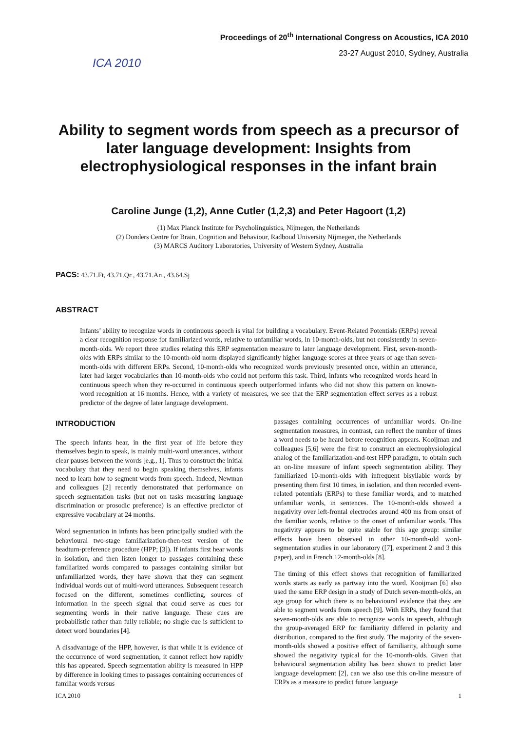ICA 2010
Proceedings of 20<sup>th</sup> International Congress on Acoustics, ICA 2010
23-27 August 2010, Sydney, Australia
Ability to segment words from speech as a precursor of later language development: Insights from electrophysiological responses in the infant brain
Caroline Junge (1,2), Anne Cutler (1,2,3) and Peter Hagoort (1,2)
(1) Max Planck Institute for Psycholinguistics, Nijmegen, the Netherlands
(2) Donders Centre for Brain, Cognition and Behaviour, Radboud University Nijmegen, the Netherlands
(3) MARCS Auditory Laboratories, University of Western Sydney, Australia
PACS: 43.71.Ft, 43.71.Qr , 43.71.An , 43.64.Sj
ABSTRACT
Infants’ ability to recognize words in continuous speech is vital for building a vocabulary. Event-Related Potentials (ERPs) reveal a clear recognition response for familiarized words, relative to unfamiliar words, in 10-month-olds, but not consistently in seven-month-olds. We report three studies relating this ERP segmentation measure to later language development. First, seven-month-olds with ERPs similar to the 10-month-old norm displayed significantly higher language scores at three years of age than seven-month-olds with different ERPs. Second, 10-month-olds who recognized words previously presented once, within an utterance, later had larger vocabularies than 10-month-olds who could not perform this task. Third, infants who recognized words heard in continuous speech when they re-occurred in continuous speech outperformed infants who did not show this pattern on known-word recognition at 16 months. Hence, with a variety of measures, we see that the ERP segmentation effect serves as a robust predictor of the degree of later language development.
INTRODUCTION
The speech infants hear, in the first year of life before they themselves begin to speak, is mainly multi-word utterances, without clear pauses between the words [e.g., 1]. Thus to construct the initial vocabulary that they need to begin speaking themselves, infants need to learn how to segment words from speech. Indeed, Newman and colleagues [2] recently demonstrated that performance on speech segmentation tasks (but not on tasks measuring language discrimination or prosodic preference) is an effective predictor of expressive vocabulary at 24 months.
Word segmentation in infants has been principally studied with the behavioural two-stage familiarization-then-test version of the headturn-preference procedure (HPP; [3]). If infants first hear words in isolation, and then listen longer to passages containing these familiarized words compared to passages containing similar but unfamiliarized words, they have shown that they can segment individual words out of multi-word utterances. Subsequent research focused on the different, sometimes conflicting, sources of information in the speech signal that could serve as cues for segmenting words in their native language. These cues are probabilistic rather than fully reliable; no single cue is sufficient to detect word boundaries [4].
A disadvantage of the HPP, however, is that while it is evidence of the occurrence of word segmentation, it cannot reflect how rapidly this has appeared. Speech segmentation ability is measured in HPP by difference in looking times to passages containing occurrences of familiar words versus
passages containing occurrences of unfamiliar words. On-line segmentation measures, in contrast, can reflect the number of times a word needs to be heard before recognition appears. Kooijman and colleagues [5,6] were the first to construct an electrophysiological analog of the familiarization-and-test HPP paradigm, to obtain such an on-line measure of infant speech segmentation ability. They familiarized 10-month-olds with infrequent bisyllabic words by presenting them first 10 times, in isolation, and then recorded event-related potentials (ERPs) to these familiar words, and to matched unfamiliar words, in sentences. The 10-month-olds showed a negativity over left-frontal electrodes around 400 ms from onset of the familiar words, relative to the onset of unfamiliar words. This negativity appears to be quite stable for this age group: similar effects have been observed in other 10-month-old word-segmentation studies in our laboratory ([7], experiment 2 and 3 this paper), and in French 12-month-olds [8].
The timing of this effect shows that recognition of familiarized words starts as early as partway into the word. Kooijman [6] also used the same ERP design in a study of Dutch seven-month-olds, an age group for which there is no behavioural evidence that they are able to segment words from speech [9]. With ERPs, they found that seven-month-olds are able to recognize words in speech, although the group-averaged ERP for familiarity differed in polarity and distribution, compared to the first study. The majority of the seven-month-olds showed a positive effect of familiarity, although some showed the negativity typical for the 10-month-olds. Given that behavioural segmentation ability has been shown to predict later language development [2], can we also use this on-line measure of ERPs as a measure to predict future language
ICA 2010 1